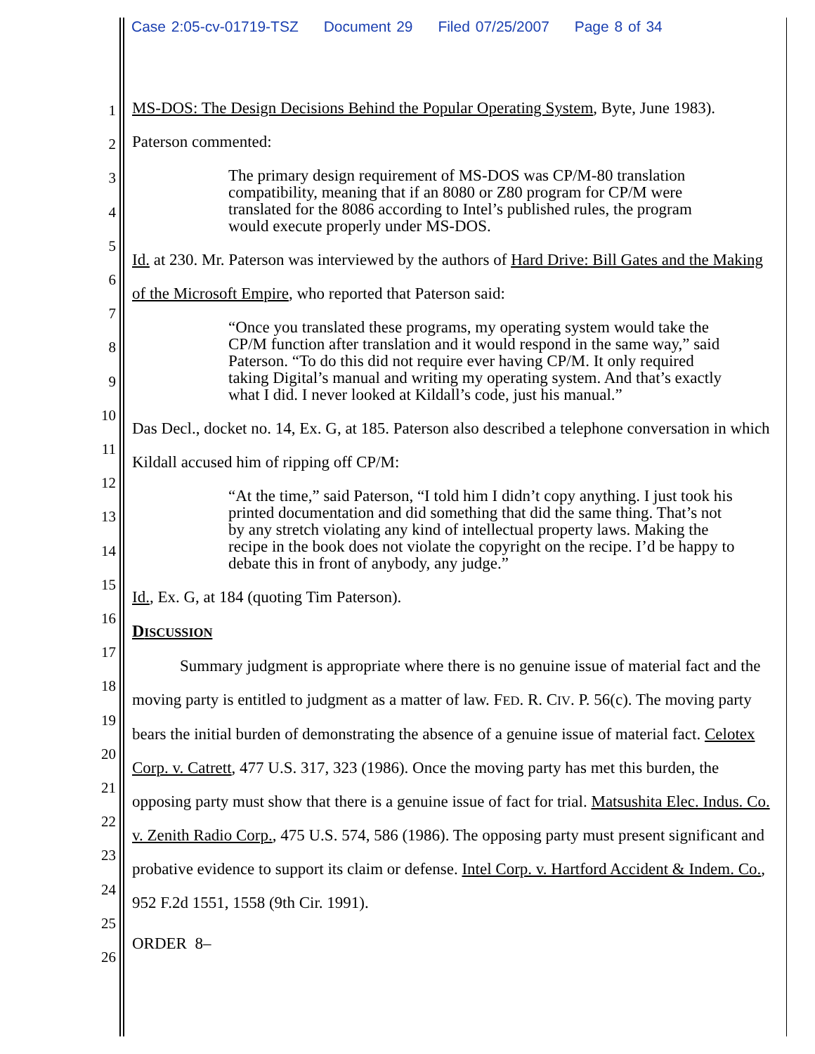Case 2:05-cv-01719-TSZ Document 29 Filed 07/25/2007 Page 8 of 34
1
2
3
4
5
6
7
8
9
10
11
12
13
14
15
16
17
18
19
20
21
22
23
24
25
26
MS-DOS: The Design Decisions Behind the Popular Operating System, Byte, June 1983).
Paterson commented:
The primary design requirement of MS-DOS was CP/M-80 translation compatibility, meaning that if an 8080 or Z80 program for CP/M were translated for the 8086 according to Intel’s published rules, the program would execute properly under MS-DOS.
Id. at 230. Mr. Paterson was interviewed by the authors of Hard Drive: Bill Gates and the Making of the Microsoft Empire, who reported that Paterson said:
“Once you translated these programs, my operating system would take the CP/M function after translation and it would respond in the same way,” said Paterson. “To do this did not require ever having CP/M. It only required taking Digital’s manual and writing my operating system. And that’s exactly what I did. I never looked at Kildall’s code, just his manual.”
Das Decl., docket no. 14, Ex. G, at 185. Paterson also described a telephone conversation in which Kildall accused him of ripping off CP/M:
“At the time,” said Paterson, “I told him I didn’t copy anything. I just took his printed documentation and did something that did the same thing. That’s not by any stretch violating any kind of intellectual property laws. Making the recipe in the book does not violate the copyright on the recipe. I’d be happy to debate this in front of anybody, any judge.”
Id., Ex. G, at 184 (quoting Tim Paterson).
DISCUSSION
Summary judgment is appropriate where there is no genuine issue of material fact and the moving party is entitled to judgment as a matter of law. FED. R. CIV. P. 56(c). The moving party bears the initial burden of demonstrating the absence of a genuine issue of material fact. Celotex Corp. v. Catrett, 477 U.S. 317, 323 (1986). Once the moving party has met this burden, the opposing party must show that there is a genuine issue of fact for trial. Matsushita Elec. Indus. Co. v. Zenith Radio Corp., 475 U.S. 574, 586 (1986). The opposing party must present significant and probative evidence to support its claim or defense. Intel Corp. v. Hartford Accident & Indem. Co., 952 F.2d 1551, 1558 (9th Cir. 1991).
ORDER 8–